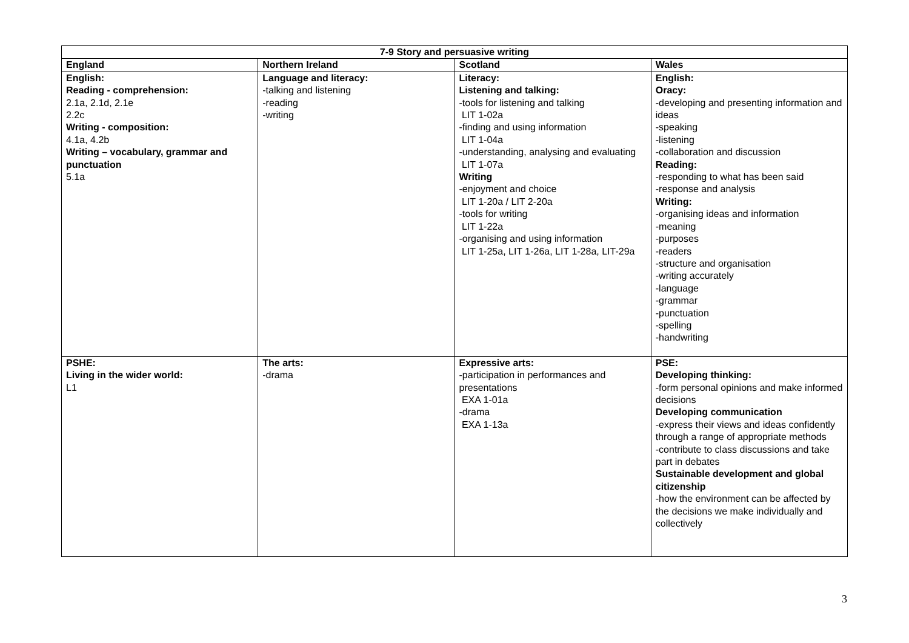| 7-9 Story and persuasive writing | | | |
| --- | --- | --- | --- |
| England | Northern Ireland | Scotland | Wales |
| English: Reading - comprehension: 2.1a, 2.1d, 2.1e 2.2c Writing - composition: 4.1a, 4.2b Writing – vocabulary, grammar and punctuation 5.1a | Language and literacy: -talking and listening -reading -writing | Literacy: Listening and talking: -tools for listening and talking LIT 1-02a -finding and using information LIT 1-04a -understanding, analysing and evaluating LIT 1-07a Writing -enjoyment and choice LIT 1-20a / LIT 2-20a -tools for writing LIT 1-22a -organising and using information LIT 1-25a, LIT 1-26a, LIT 1-28a, LIT-29a | English: Oracy: -developing and presenting information and ideas -speaking -listening -collaboration and discussion Reading: -responding to what has been said -response and analysis Writing: -organising ideas and information -meaning -purposes -readers -structure and organisation -writing accurately -language -grammar -punctuation -spelling -handwriting |
| PSHE: Living in the wider world: L1 | The arts: -drama | Expressive arts: -participation in performances and presentations EXA 1-01a -drama EXA 1-13a | PSE: Developing thinking: -form personal opinions and make informed decisions Developing communication -express their views and ideas confidently through a range of appropriate methods -contribute to class discussions and take part in debates Sustainable development and global citizenship -how the environment can be affected by the decisions we make individually and collectively |
3